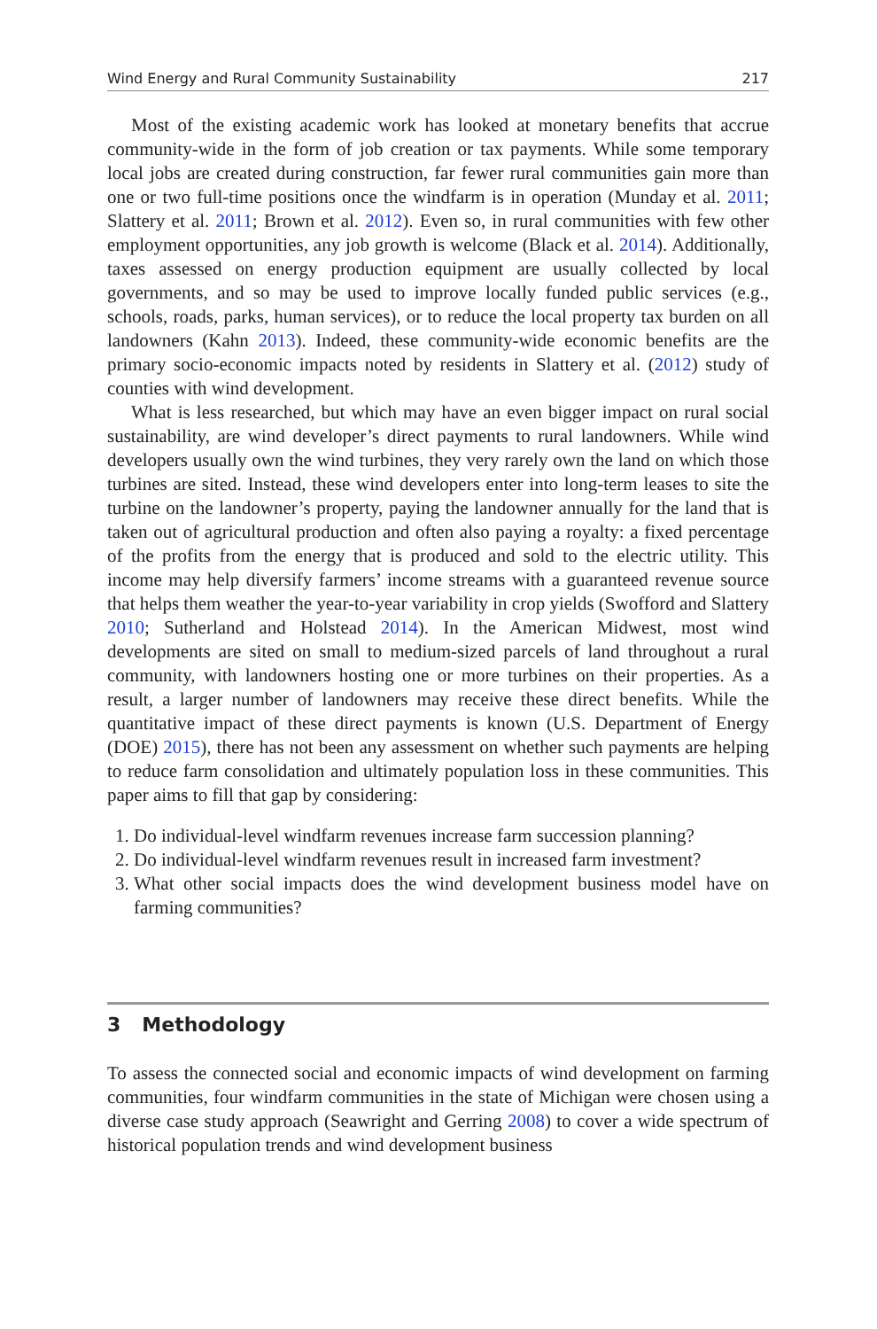Wind Energy and Rural Community Sustainability 217
Most of the existing academic work has looked at monetary benefits that accrue community-wide in the form of job creation or tax payments. While some temporary local jobs are created during construction, far fewer rural communities gain more than one or two full-time positions once the windfarm is in operation (Munday et al. 2011; Slattery et al. 2011; Brown et al. 2012). Even so, in rural communities with few other employment opportunities, any job growth is welcome (Black et al. 2014). Additionally, taxes assessed on energy production equipment are usually collected by local governments, and so may be used to improve locally funded public services (e.g., schools, roads, parks, human services), or to reduce the local property tax burden on all landowners (Kahn 2013). Indeed, these community-wide economic benefits are the primary socio-economic impacts noted by residents in Slattery et al. (2012) study of counties with wind development.
What is less researched, but which may have an even bigger impact on rural social sustainability, are wind developer’s direct payments to rural landowners. While wind developers usually own the wind turbines, they very rarely own the land on which those turbines are sited. Instead, these wind developers enter into long-term leases to site the turbine on the landowner’s property, paying the landowner annually for the land that is taken out of agricultural production and often also paying a royalty: a fixed percentage of the profits from the energy that is produced and sold to the electric utility. This income may help diversify farmers’ income streams with a guaranteed revenue source that helps them weather the year-to-year variability in crop yields (Swofford and Slattery 2010; Sutherland and Holstead 2014). In the American Midwest, most wind developments are sited on small to medium-sized parcels of land throughout a rural community, with landowners hosting one or more turbines on their properties. As a result, a larger number of landowners may receive these direct benefits. While the quantitative impact of these direct payments is known (U.S. Department of Energy (DOE) 2015), there has not been any assessment on whether such payments are helping to reduce farm consolidation and ultimately population loss in these communities. This paper aims to fill that gap by considering:
1. Do individual-level windfarm revenues increase farm succession planning?
2. Do individual-level windfarm revenues result in increased farm investment?
3. What other social impacts does the wind development business model have on farming communities?
3 Methodology
To assess the connected social and economic impacts of wind development on farming communities, four windfarm communities in the state of Michigan were chosen using a diverse case study approach (Seawright and Gerring 2008) to cover a wide spectrum of historical population trends and wind development business